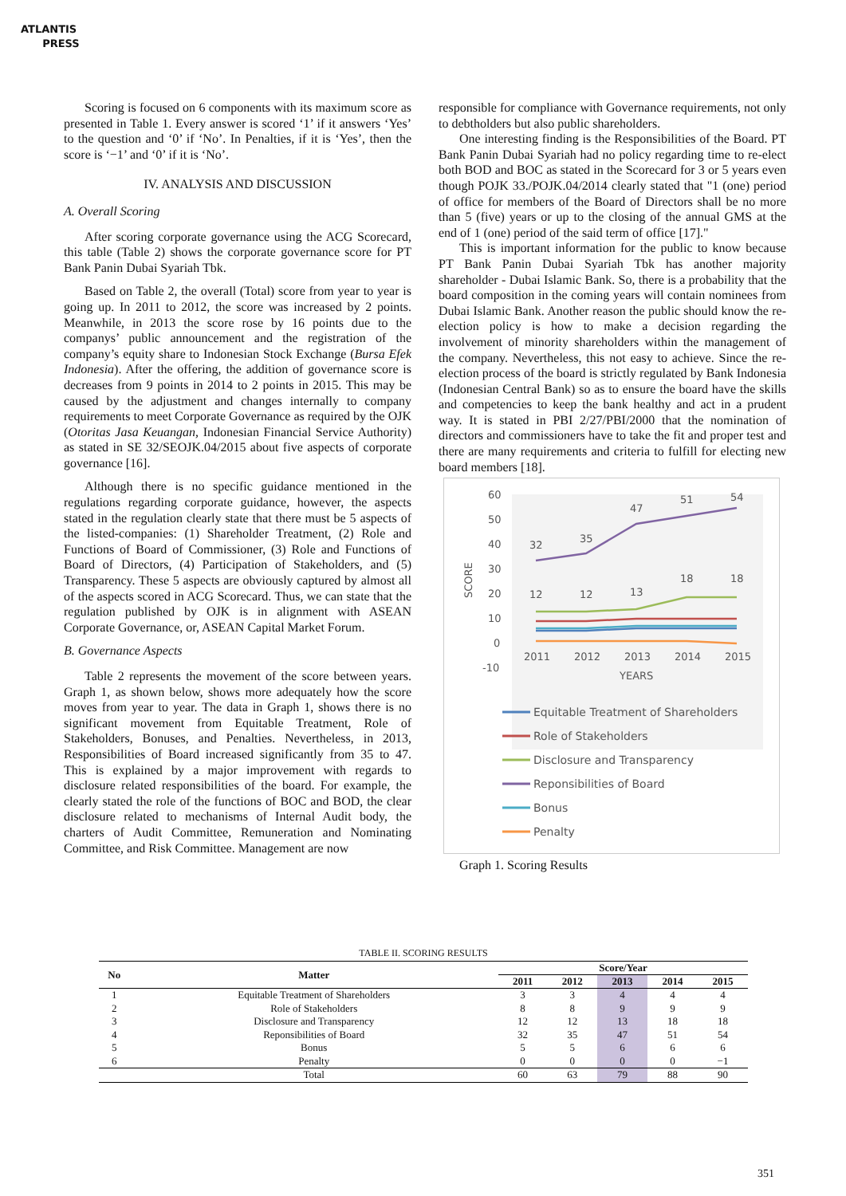ATLANTIS
PRESS
Scoring is focused on 6 components with its maximum score as presented in Table 1. Every answer is scored ‘1’ if it answers ‘Yes’ to the question and ‘0’ if ‘No’. In Penalties, if it is ‘Yes’, then the score is ‘−1’ and ‘0’ if it is ‘No’.
IV. ANALYSIS AND DISCUSSION
A. Overall Scoring
After scoring corporate governance using the ACG Scorecard, this table (Table 2) shows the corporate governance score for PT Bank Panin Dubai Syariah Tbk.
Based on Table 2, the overall (Total) score from year to year is going up. In 2011 to 2012, the score was increased by 2 points. Meanwhile, in 2013 the score rose by 16 points due to the companys’ public announcement and the registration of the company’s equity share to Indonesian Stock Exchange (Bursa Efek Indonesia). After the offering, the addition of governance score is decreases from 9 points in 2014 to 2 points in 2015. This may be caused by the adjustment and changes internally to company requirements to meet Corporate Governance as required by the OJK (Otoritas Jasa Keuangan, Indonesian Financial Service Authority) as stated in SE 32/SEOJK.04/2015 about five aspects of corporate governance [16].
Although there is no specific guidance mentioned in the regulations regarding corporate guidance, however, the aspects stated in the regulation clearly state that there must be 5 aspects of the listed-companies: (1) Shareholder Treatment, (2) Role and Functions of Board of Commissioner, (3) Role and Functions of Board of Directors, (4) Participation of Stakeholders, and (5) Transparency. These 5 aspects are obviously captured by almost all of the aspects scored in ACG Scorecard. Thus, we can state that the regulation published by OJK is in alignment with ASEAN Corporate Governance, or, ASEAN Capital Market Forum.
B. Governance Aspects
Table 2 represents the movement of the score between years. Graph 1, as shown below, shows more adequately how the score moves from year to year. The data in Graph 1, shows there is no significant movement from Equitable Treatment, Role of Stakeholders, Bonuses, and Penalties. Nevertheless, in 2013, Responsibilities of Board increased significantly from 35 to 47. This is explained by a major improvement with regards to disclosure related responsibilities of the board. For example, the clearly stated the role of the functions of BOC and BOD, the clear disclosure related to mechanisms of Internal Audit body, the charters of Audit Committee, Remuneration and Nominating Committee, and Risk Committee. Management are now
responsible for compliance with Governance requirements, not only to debtholders but also public shareholders.
One interesting finding is the Responsibilities of the Board. PT Bank Panin Dubai Syariah had no policy regarding time to re-elect both BOD and BOC as stated in the Scorecard for 3 or 5 years even though POJK 33./POJK.04/2014 clearly stated that "1 (one) period of office for members of the Board of Directors shall be no more than 5 (five) years or up to the closing of the annual GMS at the end of 1 (one) period of the said term of office [17]."
This is important information for the public to know because PT Bank Panin Dubai Syariah Tbk has another majority shareholder - Dubai Islamic Bank. So, there is a probability that the board composition in the coming years will contain nominees from Dubai Islamic Bank. Another reason the public should know the re-election policy is how to make a decision regarding the involvement of minority shareholders within the management of the company. Nevertheless, this not easy to achieve. Since the re-election process of the board is strictly regulated by Bank Indonesia (Indonesian Central Bank) so as to ensure the board have the skills and competencies to keep the bank healthy and act in a prudent way. It is stated in PBI 2/27/PBI/2000 that the nomination of directors and commissioners have to take the fit and proper test and there are many requirements and criteria to fulfill for electing new board members [18].
60
50
40
30
20
10
0
-10
SCORE
2011
2012
2013
2014
2015
YEARS
32
35
47
51
54
12
12
13
18
18
Equitable Treatment of Shareholders
Role of Stakeholders
Disclosure and Transparency
Reponsibilities of Board
Bonus
Penalty
Graph 1. Scoring Results
TABLE II. SCORING RESULTS
| No | Matter | Score/Year | | | | |
| --- | --- | --- | --- | --- | --- | --- |
| | | 2011 | 2012 | 2013 | 2014 | 2015 |
| 1 | Equitable Treatment of Shareholders | 3 | 3 | 4 | 4 | 4 |
| 2 | Role of Stakeholders | 8 | 8 | 9 | 9 | 9 |
| 3 | Disclosure and Transparency | 12 | 12 | 13 | 18 | 18 |
| 4 | Reponsibilities of Board | 32 | 35 | 47 | 51 | 54 |
| 5 | Bonus | 5 | 5 | 6 | 6 | 6 |
| 6 | Penalty | 0 | 0 | 0 | 0 | −1 |
| | Total | 60 | 63 | 79 | 88 | 90 |
351